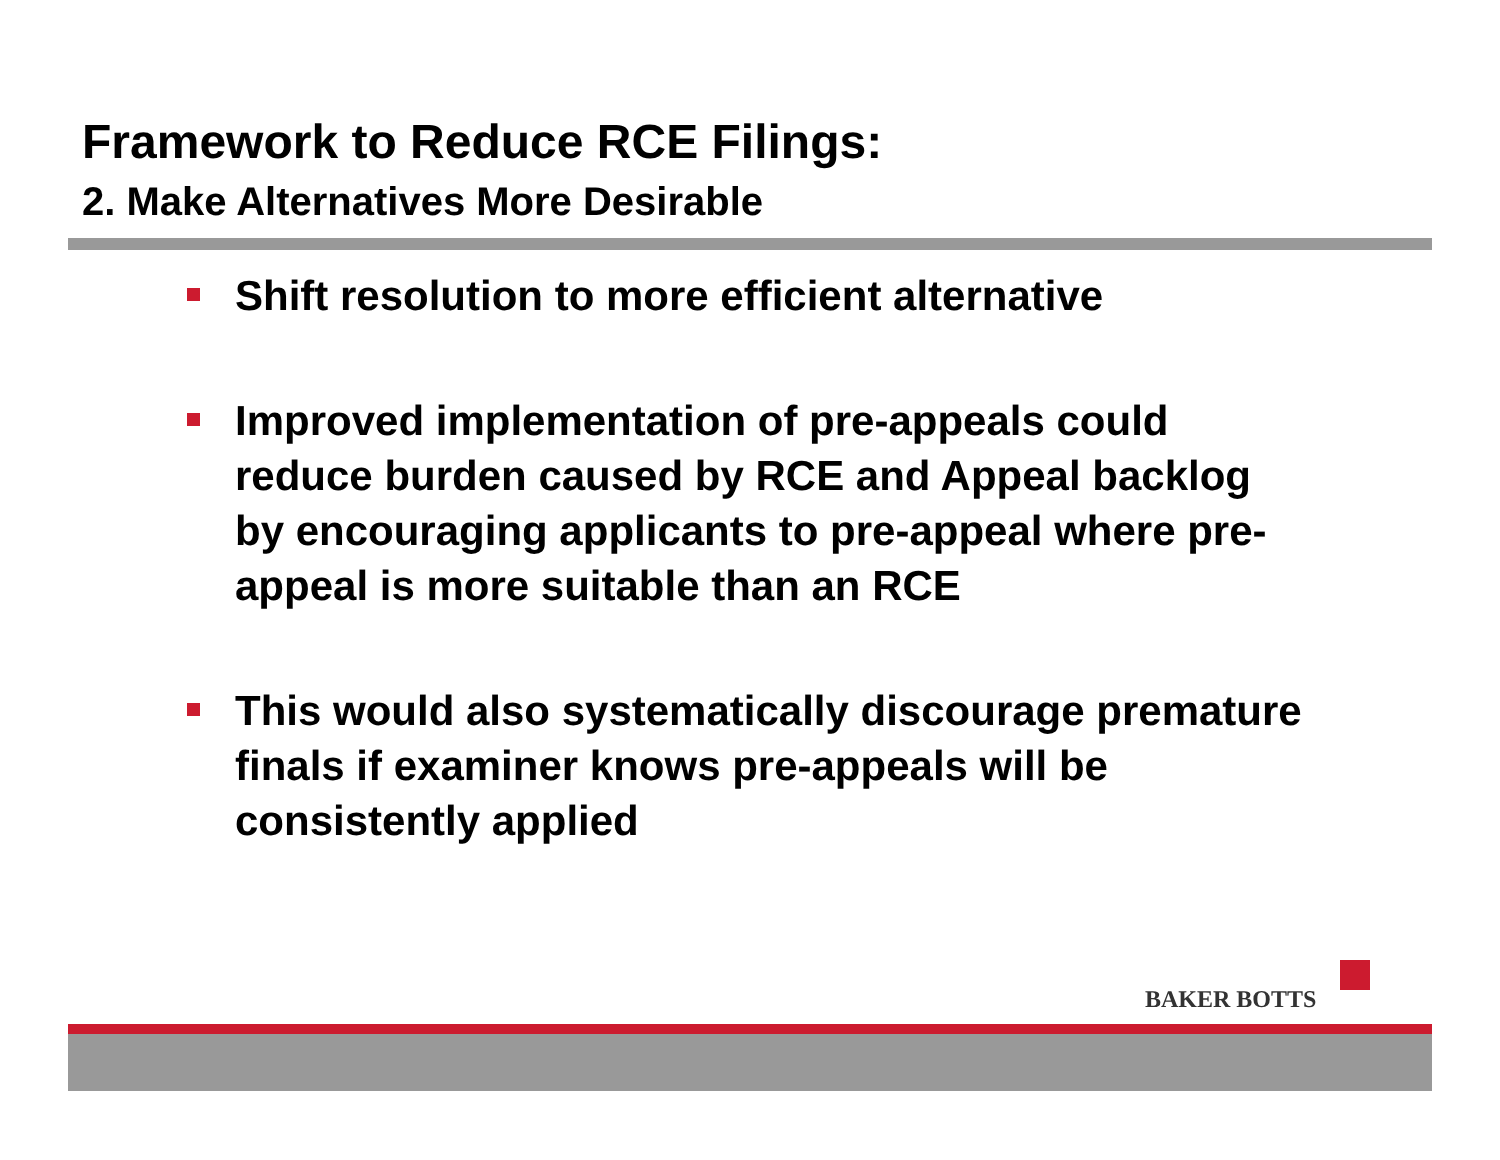Framework to Reduce RCE Filings:
2. Make Alternatives More Desirable
Shift resolution to more efficient alternative
Improved implementation of pre-appeals could reduce burden caused by RCE and Appeal backlog by encouraging applicants to pre-appeal where pre-appeal is more suitable than an RCE
This would also systematically discourage premature finals if examiner knows pre-appeals will be consistently applied
BAKER BOTTS